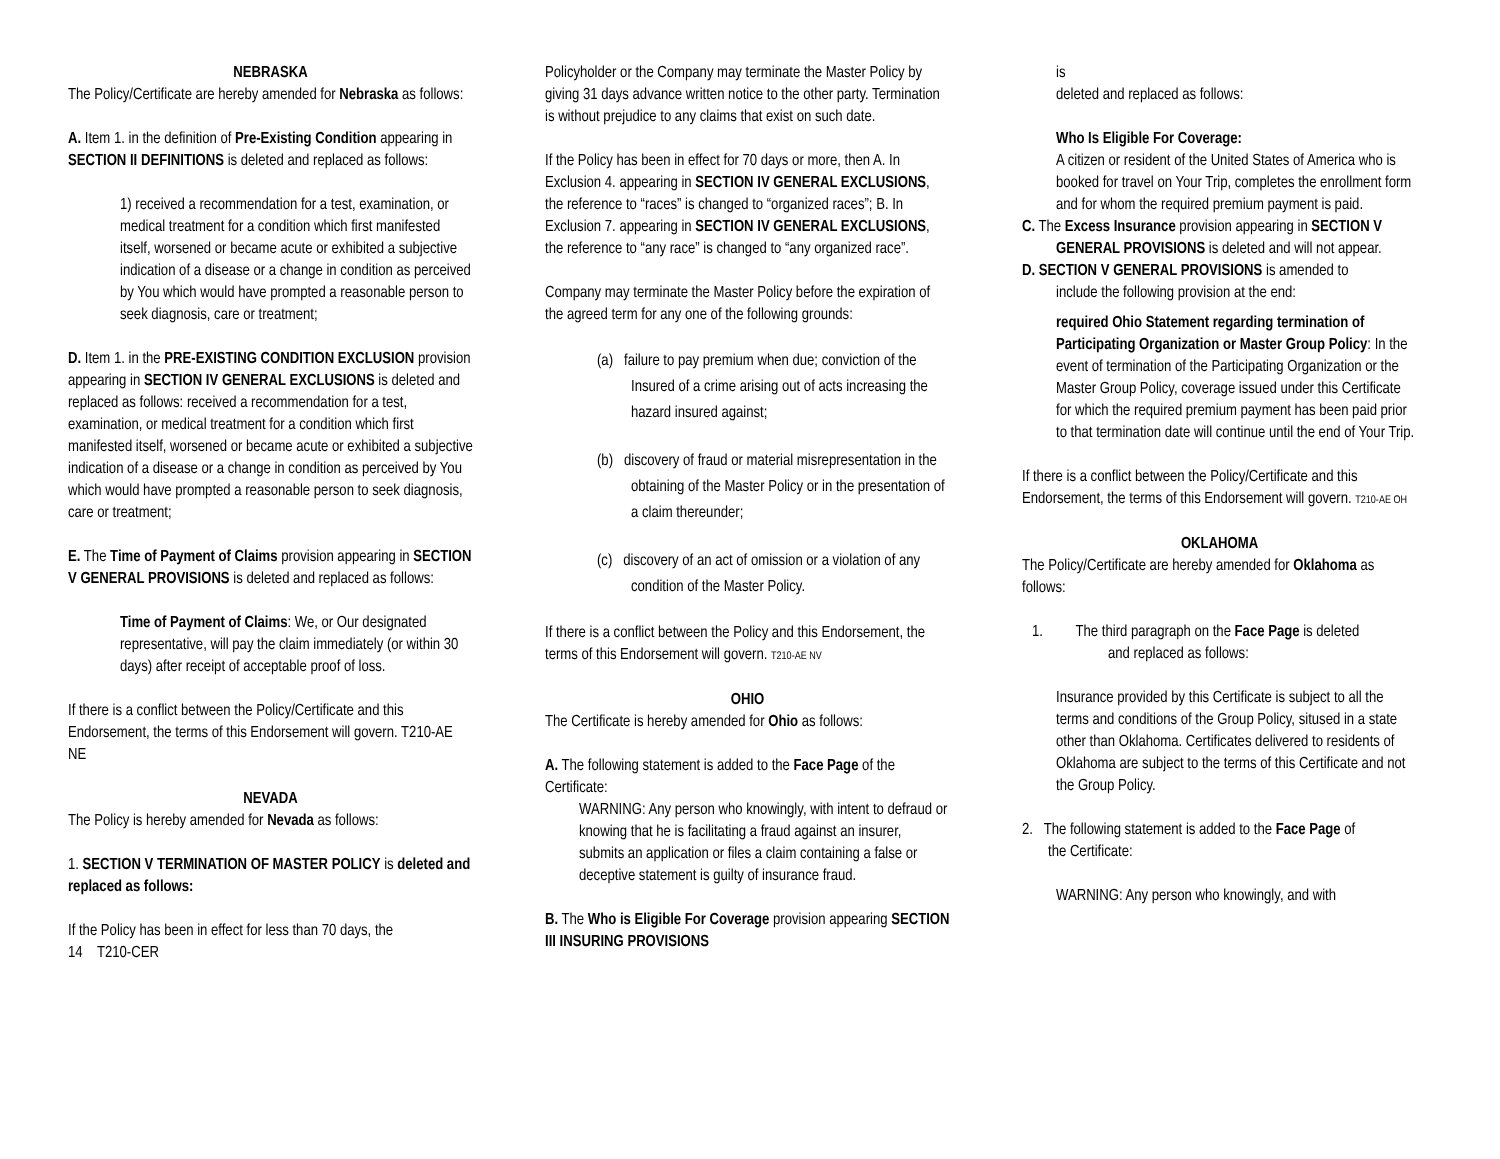NEBRASKA
The Policy/Certificate are hereby amended for Nebraska as follows:
A. Item 1. in the definition of Pre-Existing Condition appearing in SECTION II DEFINITIONS is deleted and replaced as follows:
1) received a recommendation for a test, examination, or medical treatment for a condition which first manifested itself, worsened or became acute or exhibited a subjective indication of a disease or a change in condition as perceived by You which would have prompted a reasonable person to seek diagnosis, care or treatment;
D. Item 1. in the PRE-EXISTING CONDITION EXCLUSION provision appearing in SECTION IV GENERAL EXCLUSIONS is deleted and replaced as follows: received a recommendation for a test, examination, or medical treatment for a condition which first manifested itself, worsened or became acute or exhibited a subjective indication of a disease or a change in condition as perceived by You which would have prompted a reasonable person to seek diagnosis, care or treatment;
E. The Time of Payment of Claims provision appearing in SECTION V GENERAL PROVISIONS is deleted and replaced as follows:
Time of Payment of Claims: We, or Our designated representative, will pay the claim immediately (or within 30 days) after receipt of acceptable proof of loss.
If there is a conflict between the Policy/Certificate and this Endorsement, the terms of this Endorsement will govern. T210-AE NE
NEVADA
The Policy is hereby amended for Nevada as follows:
1. SECTION V TERMINATION OF MASTER POLICY is deleted and replaced as follows:
If the Policy has been in effect for less than 70 days, the
14 T210-CER
Policyholder or the Company may terminate the Master Policy by giving 31 days advance written notice to the other party. Termination is without prejudice to any claims that exist on such date.
If the Policy has been in effect for 70 days or more, then A. In Exclusion 4. appearing in SECTION IV GENERAL EXCLUSIONS, the reference to “races” is changed to “organized races”; B. In Exclusion 7. appearing in SECTION IV GENERAL EXCLUSIONS, the reference to “any race” is changed to “any organized race”.
Company may terminate the Master Policy before the expiration of the agreed term for any one of the following grounds:
(a) failure to pay premium when due; conviction of the Insured of a crime arising out of acts increasing the hazard insured against;
(b) discovery of fraud or material misrepresentation in the obtaining of the Master Policy or in the presentation of a claim thereunder;
(c) discovery of an act of omission or a violation of any condition of the Master Policy.
If there is a conflict between the Policy and this Endorsement, the terms of this Endorsement will govern. T210-AE NV
OHIO
The Certificate is hereby amended for Ohio as follows:
A. The following statement is added to the Face Page of the Certificate:
WARNING: Any person who knowingly, with intent to defraud or knowing that he is facilitating a fraud against an insurer, submits an application or files a claim containing a false or deceptive statement is guilty of insurance fraud.
B. The Who is Eligible For Coverage provision appearing SECTION III INSURING PROVISIONS
is
deleted and replaced as follows:
Who Is Eligible For Coverage:
A citizen or resident of the United States of America who is booked for travel on Your Trip, completes the enrollment form and for whom the required premium payment is paid.
C. The Excess Insurance provision appearing in SECTION V GENERAL PROVISIONS is deleted and will not appear.
D. SECTION V GENERAL PROVISIONS is amended to
include the following provision at the end:
required Ohio Statement regarding termination of Participating Organization or Master Group Policy: In the event of termination of the Participating Organization or the Master Group Policy, coverage issued under this Certificate for which the required premium payment has been paid prior to that termination date will continue until the end of Your Trip.
If there is a conflict between the Policy/Certificate and this Endorsement, the terms of this Endorsement will govern. T210-AE OH
OKLAHOMA
The Policy/Certificate are hereby amended for Oklahoma as follows:
1. The third paragraph on the Face Page is deleted
and replaced as follows:
Insurance provided by this Certificate is subject to all the terms and conditions of the Group Policy, sitused in a state other than Oklahoma. Certificates delivered to residents of Oklahoma are subject to the terms of this Certificate and not the Group Policy.
2. The following statement is added to the Face Page of
the Certificate:
WARNING: Any person who knowingly, and with